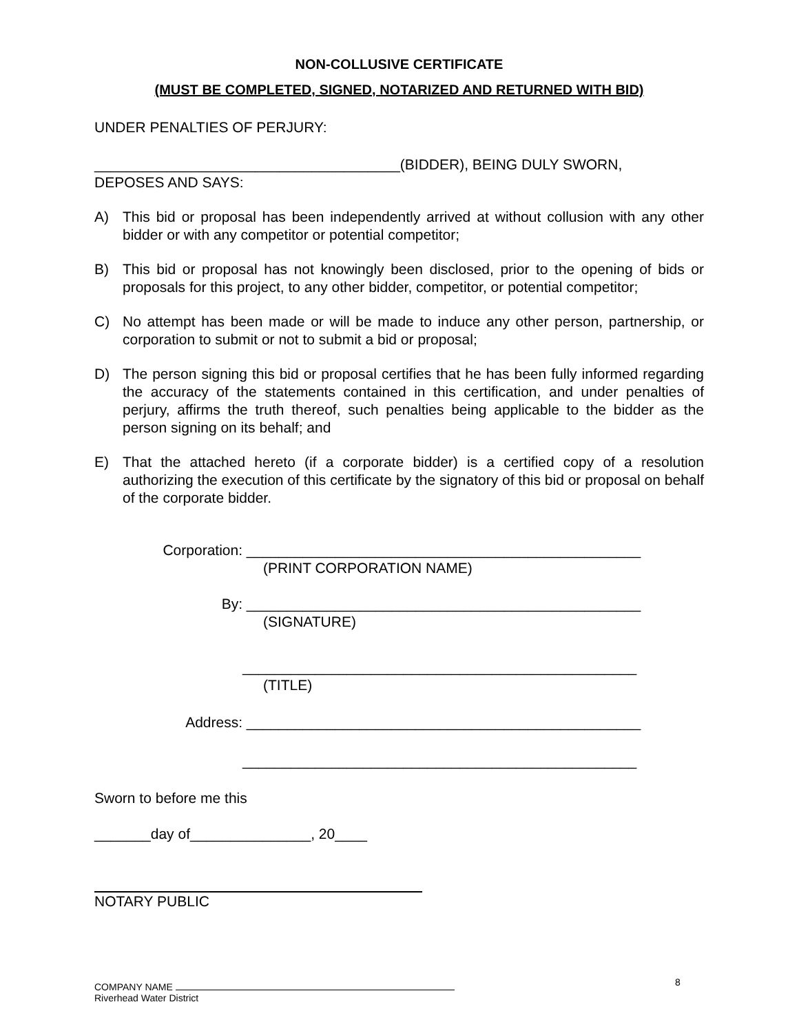NON-COLLUSIVE CERTIFICATE
(MUST BE COMPLETED, SIGNED, NOTARIZED AND RETURNED WITH BID)
UNDER PENALTIES OF PERJURY:
______________________________________(BIDDER), BEING DULY SWORN,
DEPOSES AND SAYS:
A) This bid or proposal has been independently arrived at without collusion with any other bidder or with any competitor or potential competitor;
B) This bid or proposal has not knowingly been disclosed, prior to the opening of bids or proposals for this project, to any other bidder, competitor, or potential competitor;
C) No attempt has been made or will be made to induce any other person, partnership, or corporation to submit or not to submit a bid or proposal;
D) The person signing this bid or proposal certifies that he has been fully informed regarding the accuracy of the statements contained in this certification, and under penalties of perjury, affirms the truth thereof, such penalties being applicable to the bidder as the person signing on its behalf; and
E) That the attached hereto (if a corporate bidder) is a certified copy of a resolution authorizing the execution of this certificate by the signatory of this bid or proposal on behalf of the corporate bidder.
Corporation: _________________________________________________
(PRINT CORPORATION NAME)
By: _________________________________________________
(SIGNATURE)
_________________________________________________
(TITLE)
Address: _________________________________________________
_________________________________________________
Sworn to before me this
_______day of_______________, 20____
NOTARY PUBLIC
8
COMPANY NAME
Riverhead Water District